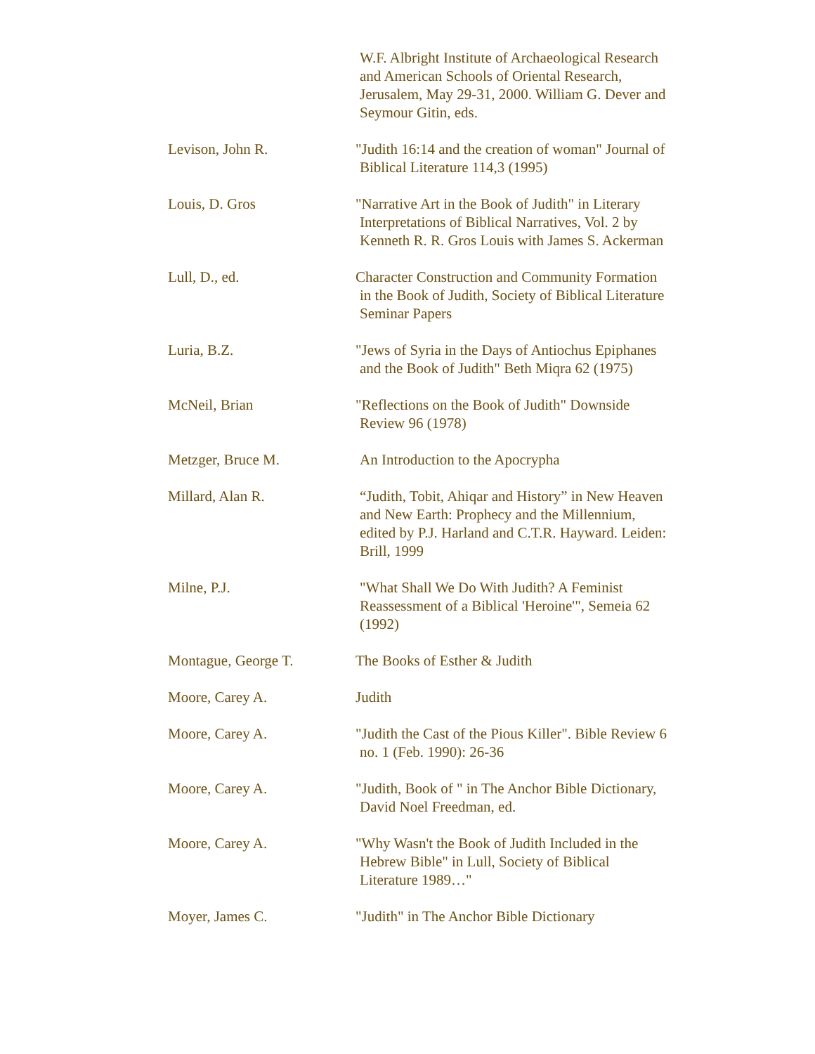W.F. Albright Institute of Archaeological Research
and American Schools of Oriental Research,
Jerusalem, May 29-31, 2000. William G. Dever and
Seymour Gitin, eds.
Levison, John R. "Judith 16:14 and the creation of woman" Journal of
Biblical Literature 114,3 (1995)
Louis, D. Gros "Narrative Art in the Book of Judith" in Literary
Interpretations of Biblical Narratives, Vol. 2 by
Kenneth R. R. Gros Louis with James S. Ackerman
Lull, D., ed. Character Construction and Community Formation
in the Book of Judith, Society of Biblical Literature
Seminar Papers
Luria, B.Z. "Jews of Syria in the Days of Antiochus Epiphanes
and the Book of Judith" Beth Miqra 62 (1975)
McNeil, Brian "Reflections on the Book of Judith" Downside
Review 96 (1978)
Metzger, Bruce M. An Introduction to the Apocrypha
Millard, Alan R. “Judith, Tobit, Ahiqar and History” in New Heaven
and New Earth: Prophecy and the Millennium,
edited by P.J. Harland and C.T.R. Hayward. Leiden:
Brill, 1999
Milne, P.J. "What Shall We Do With Judith? A Feminist
Reassessment of a Biblical 'Heroine'", Semeia 62
(1992)
Montague, George T. The Books of Esther & Judith
Moore, Carey A. Judith
Moore, Carey A. "Judith the Cast of the Pious Killer". Bible Review 6
no. 1 (Feb. 1990): 26-36
Moore, Carey A. "Judith, Book of " in The Anchor Bible Dictionary,
David Noel Freedman, ed.
Moore, Carey A. "Why Wasn't the Book of Judith Included in the
Hebrew Bible" in Lull, Society of Biblical
Literature 1989…"
Moyer, James C. "Judith" in The Anchor Bible Dictionary